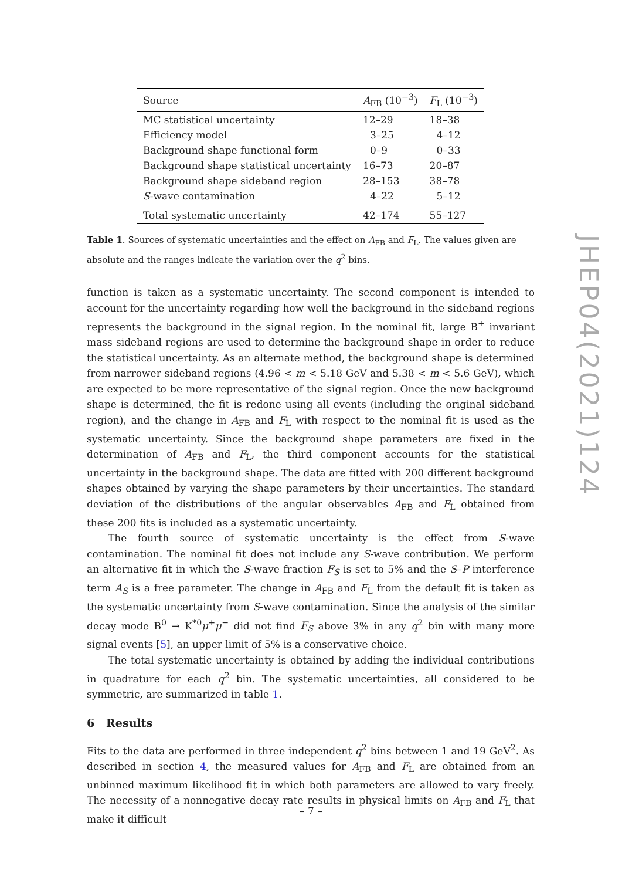| Source | A<sub>FB</sub> (10<sup>−3</sup>) | F<sub>L</sub> (10<sup>−3</sup>) |
| --- | --- | --- |
| MC statistical uncertainty | 12–29 | 18–38 |
| Efficiency model | 3–25 | 4–12 |
| Background shape functional form | 0–9 | 0–33 |
| Background shape statistical uncertainty | 16–73 | 20–87 |
| Background shape sideband region | 28–153 | 38–78 |
| S -wave contamination | 4–22 | 5–12 |
| Total systematic uncertainty | 42–174 | 55–127 |
Table 1. Sources of systematic uncertainties and the effect on A<sub>FB</sub> and F<sub>L</sub>. The values given are absolute and the ranges indicate the variation over the q<sup>2</sup> bins.
function is taken as a systematic uncertainty. The second component is intended to account for the uncertainty regarding how well the background in the sideband regions represents the background in the signal region. In the nominal fit, large B<sup>+</sup> invariant mass sideband regions are used to determine the background shape in order to reduce the statistical uncertainty. As an alternate method, the background shape is determined from narrower sideband regions (4.96 < m < 5.18 GeV and 5.38 < m < 5.6 GeV), which are expected to be more representative of the signal region. Once the new background shape is determined, the fit is redone using all events (including the original sideband region), and the change in A<sub>FB</sub> and F<sub>L</sub> with respect to the nominal fit is used as the systematic uncertainty. Since the background shape parameters are fixed in the determination of A<sub>FB</sub> and F<sub>L</sub>, the third component accounts for the statistical uncertainty in the background shape. The data are fitted with 200 different background shapes obtained by varying the shape parameters by their uncertainties. The standard deviation of the distributions of the angular observables A<sub>FB</sub> and F<sub>L</sub> obtained from these 200 fits is included as a systematic uncertainty.
The fourth source of systematic uncertainty is the effect from S-wave contamination. The nominal fit does not include any S-wave contribution. We perform an alternative fit in which the S-wave fraction F<sub>S</sub> is set to 5% and the S–P interference term A<sub>S</sub> is a free parameter. The change in A<sub>FB</sub> and F<sub>L</sub> from the default fit is taken as the systematic uncertainty from S-wave contamination. Since the analysis of the similar decay mode B<sup>0</sup> → K<sup>*0</sup>μ<sup>+</sup>μ<sup>−</sup> did not find F<sub>S</sub> above 3% in any q<sup>2</sup> bin with many more signal events [5], an upper limit of 5% is a conservative choice.
The total systematic uncertainty is obtained by adding the individual contributions in quadrature for each q<sup>2</sup> bin. The systematic uncertainties, all considered to be symmetric, are summarized in table 1.
6 Results
Fits to the data are performed in three independent q<sup>2</sup> bins between 1 and 19 GeV<sup>2</sup>. As described in section 4, the measured values for A<sub>FB</sub> and F<sub>L</sub> are obtained from an unbinned maximum likelihood fit in which both parameters are allowed to vary freely. The necessity of a nonnegative decay rate results in physical limits on A<sub>FB</sub> and F<sub>L</sub> that make it difficult
JHEP04(2021)124
– 7 –